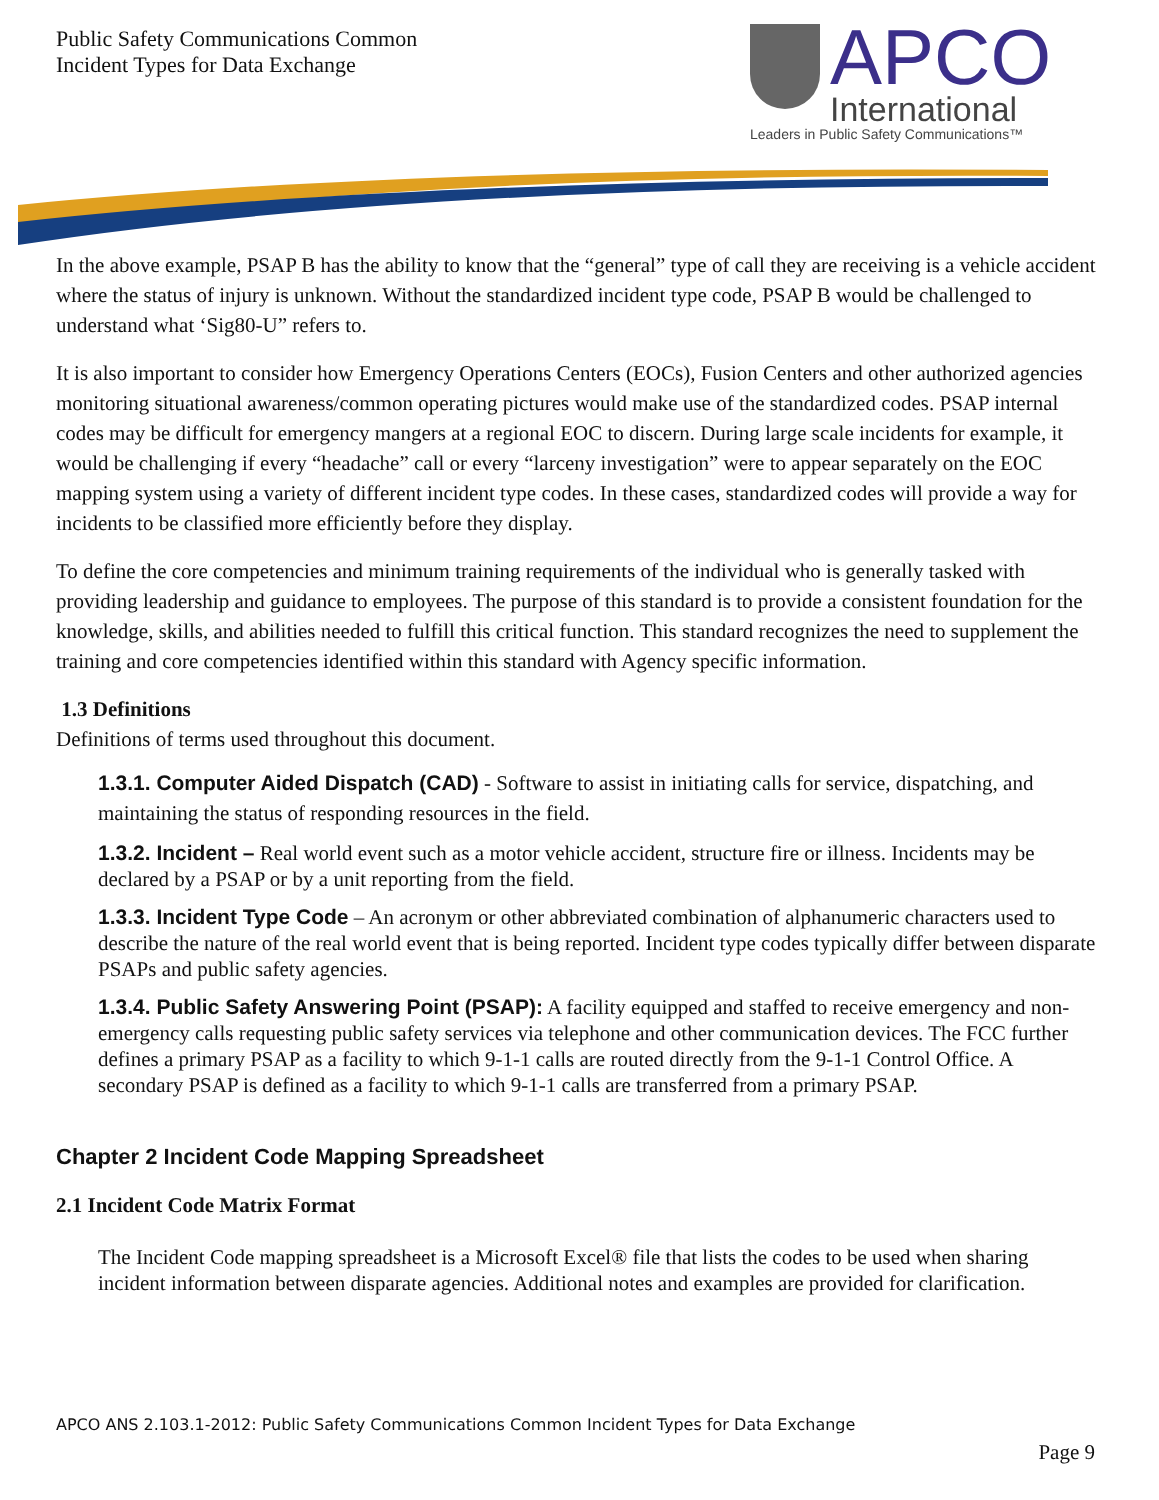Public Safety Communications Common
Incident Types for Data Exchange
APCO
International
Leaders in Public Safety Communications™
In the above example, PSAP B has the ability to know that the “general” type of call they are receiving is a vehicle accident where the status of injury is unknown. Without the standardized incident type code, PSAP B would be challenged to understand what ‘Sig80-U” refers to.
It is also important to consider how Emergency Operations Centers (EOCs), Fusion Centers and other authorized agencies monitoring situational awareness/common operating pictures would make use of the standardized codes. PSAP internal codes may be difficult for emergency mangers at a regional EOC to discern. During large scale incidents for example, it would be challenging if every “headache” call or every “larceny investigation” were to appear separately on the EOC mapping system using a variety of different incident type codes. In these cases, standardized codes will provide a way for incidents to be classified more efficiently before they display.
To define the core competencies and minimum training requirements of the individual who is generally tasked with providing leadership and guidance to employees. The purpose of this standard is to provide a consistent foundation for the knowledge, skills, and abilities needed to fulfill this critical function. This standard recognizes the need to supplement the training and core competencies identified within this standard with Agency specific information.
1.3 Definitions
Definitions of terms used throughout this document.
1.3.1. Computer Aided Dispatch (CAD) - Software to assist in initiating calls for service, dispatching, and maintaining the status of responding resources in the field.
1.3.2. Incident – Real world event such as a motor vehicle accident, structure fire or illness. Incidents may be declared by a PSAP or by a unit reporting from the field.
1.3.3. Incident Type Code – An acronym or other abbreviated combination of alphanumeric characters used to describe the nature of the real world event that is being reported. Incident type codes typically differ between disparate PSAPs and public safety agencies.
1.3.4. Public Safety Answering Point (PSAP): A facility equipped and staffed to receive emergency and non-emergency calls requesting public safety services via telephone and other communication devices. The FCC further defines a primary PSAP as a facility to which 9-1-1 calls are routed directly from the 9-1-1 Control Office. A secondary PSAP is defined as a facility to which 9-1-1 calls are transferred from a primary PSAP.
Chapter 2 Incident Code Mapping Spreadsheet
2.1 Incident Code Matrix Format
The Incident Code mapping spreadsheet is a Microsoft Excel® file that lists the codes to be used when sharing incident information between disparate agencies. Additional notes and examples are provided for clarification.
APCO ANS 2.103.1-2012: Public Safety Communications Common Incident Types for Data Exchange
Page 9